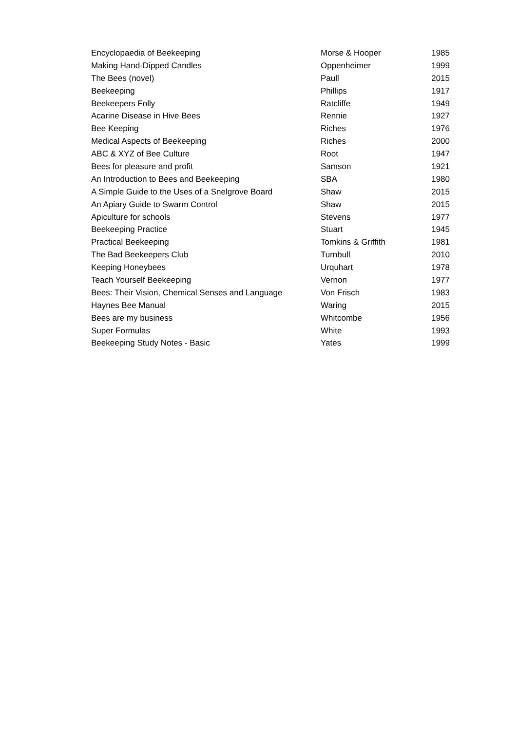| Encyclopaedia of Beekeeping | Morse & Hooper | 1985 |
| Making Hand-Dipped Candles | Oppenheimer | 1999 |
| The Bees (novel) | Paull | 2015 |
| Beekeeping | Phillips | 1917 |
| Beekeepers Folly | Ratcliffe | 1949 |
| Acarine Disease in Hive Bees | Rennie | 1927 |
| Bee Keeping | Riches | 1976 |
| Medical Aspects of Beekeeping | Riches | 2000 |
| ABC & XYZ of Bee Culture | Root | 1947 |
| Bees for pleasure and profit | Samson | 1921 |
| An Introduction to Bees and Beekeeping | SBA | 1980 |
| A Simple Guide to the Uses of a Snelgrove Board | Shaw | 2015 |
| An Apiary Guide to Swarm Control | Shaw | 2015 |
| Apiculture for schools | Stevens | 1977 |
| Beekeeping Practice | Stuart | 1945 |
| Practical Beekeeping | Tomkins & Griffith | 1981 |
| The Bad Beekeepers Club | Turnbull | 2010 |
| Keeping Honeybees | Urquhart | 1978 |
| Teach Yourself Beekeeping | Vernon | 1977 |
| Bees: Their Vision, Chemical Senses and Language | Von Frisch | 1983 |
| Haynes Bee Manual | Waring | 2015 |
| Bees are my business | Whitcombe | 1956 |
| Super Formulas | White | 1993 |
| Beekeeping Study Notes - Basic | Yates | 1999 |